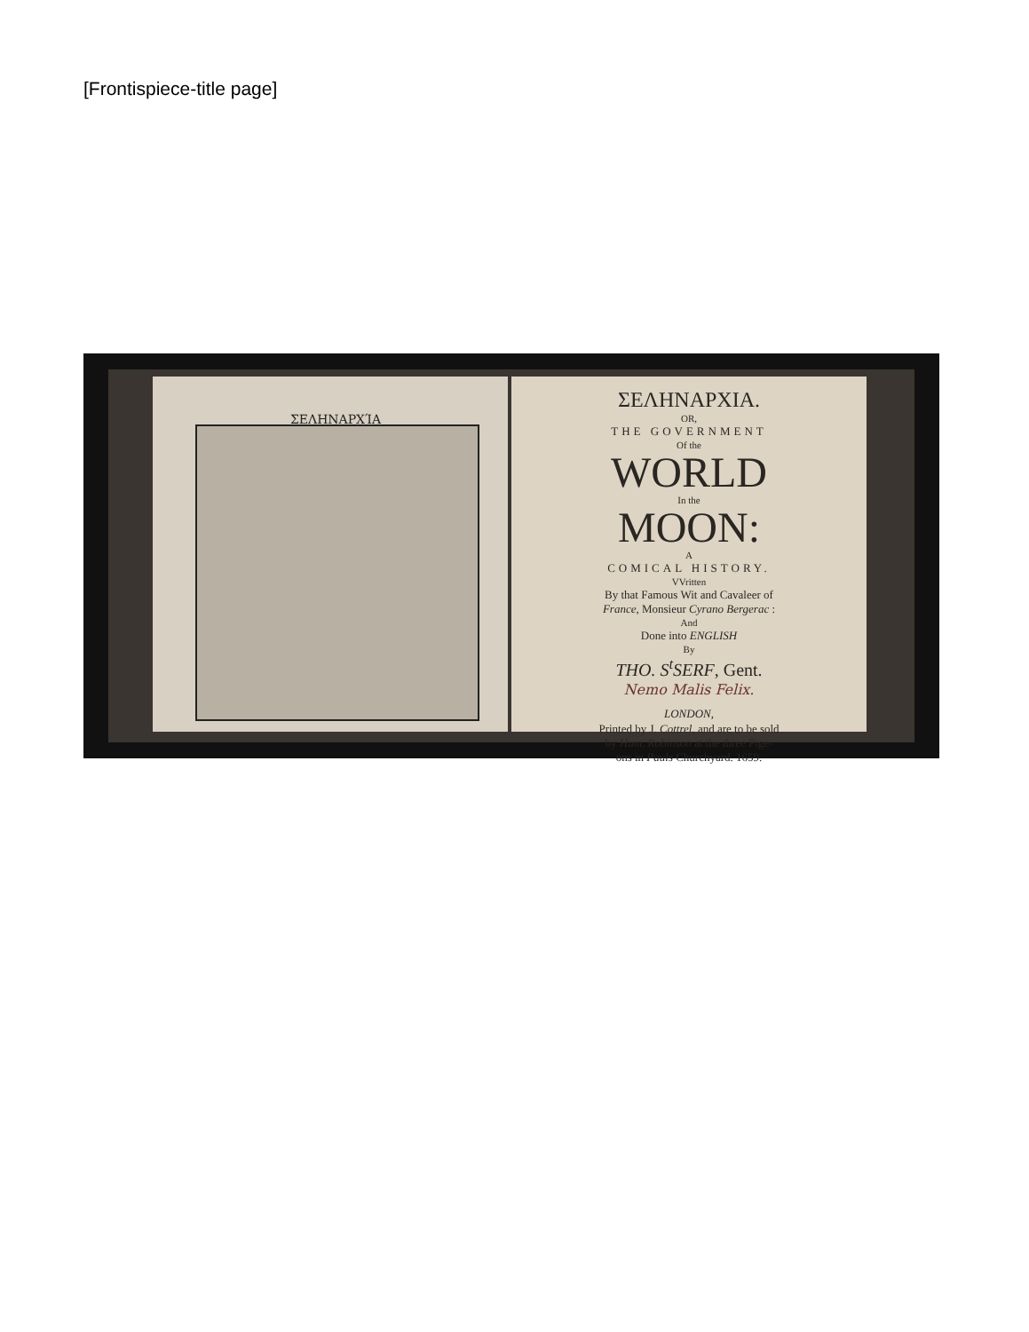[Frontispiece-title page]
ΣΕΛΗΝΑΡΧΊΑ
ΣΕΛΗΝΑΡΧΙΑ.
OR,
THE GOVERNMENT
Of the
WORLD
In the
MOON:
A
COMICAL HISTORY.
VVritten
By that Famous Wit and Cavaleer of
France, Monsieur Cyrano Bergerac :
And
Done into ENGLISH
By
THO. S<sup>t</sup>SERF, Gent.
Nemo Malis Felix.
LONDON,
Printed by J. Cottrel, and are to be sold
by Hum. Robinson at the three Pige-
ons in Pauls Churchyard. 1659.